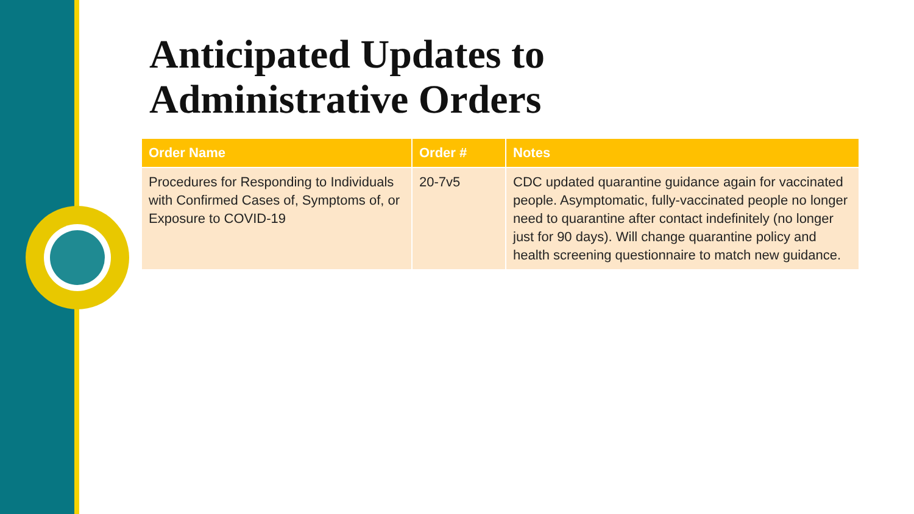Anticipated Updates to
Administrative Orders
| Order Name | Order # | Notes |
| --- | --- | --- |
| Procedures for Responding to Individuals with Confirmed Cases of, Symptoms of, or Exposure to COVID-19 | 20-7v5 | CDC updated quarantine guidance again for vaccinated people. Asymptomatic, fully-vaccinated people no longer need to quarantine after contact indefinitely (no longer just for 90 days). Will change quarantine policy and health screening questionnaire to match new guidance. |